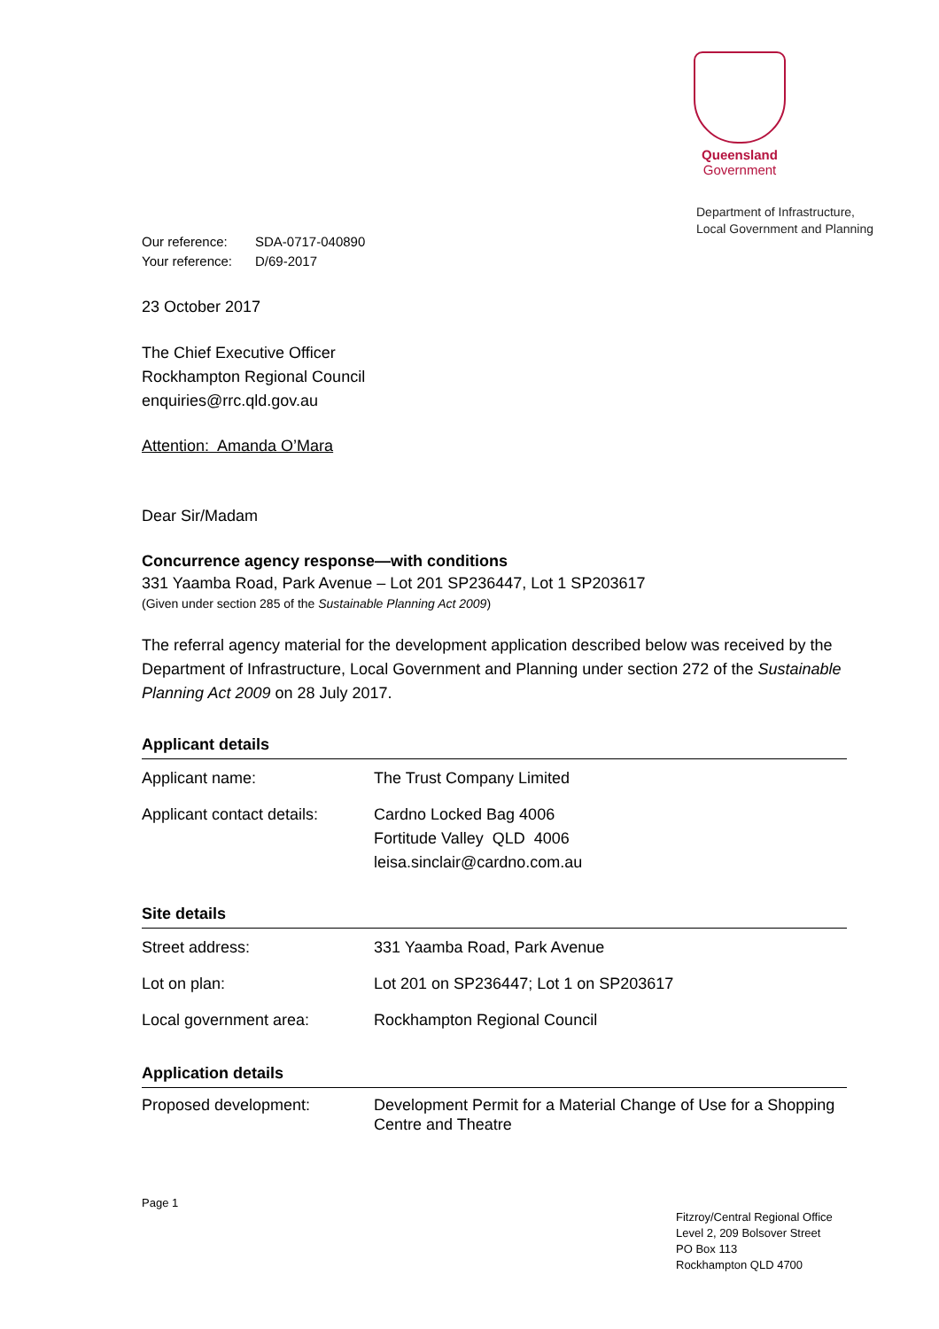Queensland
Government
Department of Infrastructure,
Local Government and Planning
Our reference: SDA-0717-040890
Your reference: D/69-2017
23 October 2017
The Chief Executive Officer
Rockhampton Regional Council
enquiries@rrc.qld.gov.au
Attention: Amanda O’Mara
Dear Sir/Madam
Concurrence agency response—with conditions
331 Yaamba Road, Park Avenue – Lot 201 SP236447, Lot 1 SP203617
(Given under section 285 of the Sustainable Planning Act 2009)
The referral agency material for the development application described below was received by the Department of Infrastructure, Local Government and Planning under section 272 of the Sustainable Planning Act 2009 on 28 July 2017.
Applicant details
| Applicant name: | The Trust Company Limited |
| Applicant contact details: | Cardno Locked Bag 4006 Fortitude Valley QLD 4006 leisa.sinclair@cardno.com.au |
Site details
| Street address: | 331 Yaamba Road, Park Avenue |
| Lot on plan: | Lot 201 on SP236447; Lot 1 on SP203617 |
| Local government area: | Rockhampton Regional Council |
Application details
| Proposed development: | Development Permit for a Material Change of Use for a Shopping Centre and Theatre |
Page 1
Fitzroy/Central Regional Office
Level 2, 209 Bolsover Street
PO Box 113
Rockhampton QLD 4700